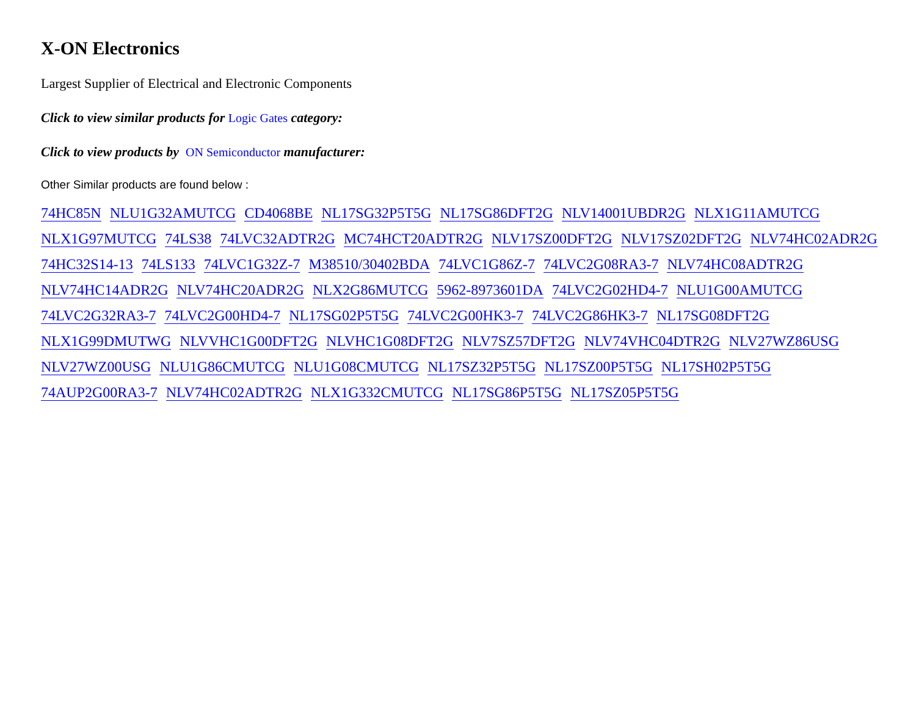X-ON Electronics
Largest Supplier of Electrical and Electronic Components
Click to view similar products for Logic Gates category:
Click to view products by ON Semiconductor manufacturer:
Other Similar products are found below :
74HC85N NLU1G32AMUTCG CD4068BE NL17SG32P5T5G NL17SG86DFT2G NLV14001UBDR2G NLX1G11AMUTCG NLX1G97MUTCG 74LS38 74LVC32ADTR2G MC74HCT20ADTR2G NLV17SZ00DFT2G NLV17SZ02DFT2G NLV74HC02ADR2G 74HC32S14-13 74LS133 74LVC1G32Z-7 M38510/30402BDA 74LVC1G86Z-7 74LVC2G08RA3-7 NLV74HC08ADTR2G NLV74HC14ADR2G NLV74HC20ADR2G NLX2G86MUTCG 5962-8973601DA 74LVC2G02HD4-7 NLU1G00AMUTCG 74LVC2G32RA3-7 74LVC2G00HD4-7 NL17SG02P5T5G 74LVC2G00HK3-7 74LVC2G86HK3-7 NL17SG08DFT2G NLX1G99DMUTWG NLVVHC1G00DFT2G NLVHC1G08DFT2G NLV7SZ57DFT2G NLV74VHC04DTR2G NLV27WZ86USG NLV27WZ00USG NLU1G86CMUTCG NLU1G08CMUTCG NL17SZ32P5T5G NL17SZ00P5T5G NL17SH02P5T5G 74AUP2G00RA3-7 NLV74HC02ADTR2G NLX1G332CMUTCG NL17SG86P5T5G NL17SZ05P5T5G